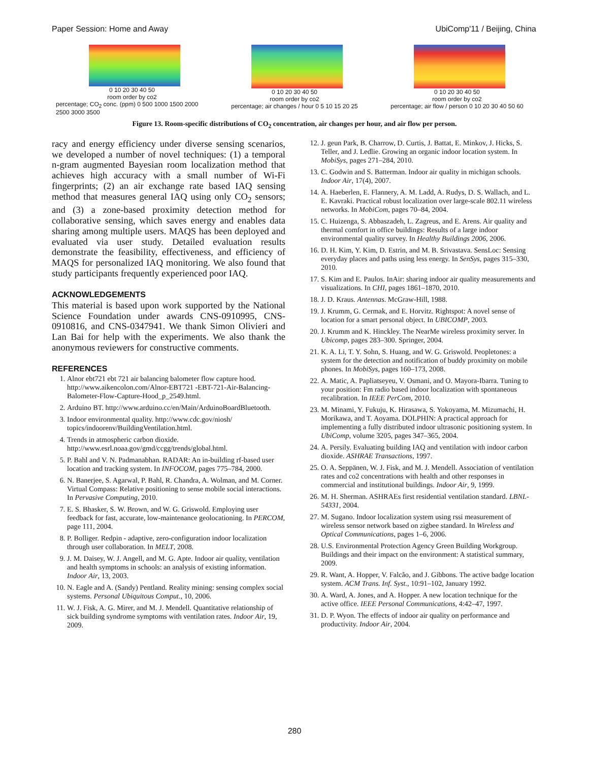Paper Session: Home and Away UbiComp'11 / Beijing, China
0 10 20 30 40 50
room order by co2
percentage; CO<sub>2</sub> conc. (ppm) 0 500 1000 1500 2000 2500 3000 3500
0 10 20 30 40 50
room order by co2
percentage; air changes / hour 0 5 10 15 20 25
0 10 20 30 40 50
room order by co2
percentage; air flow / person 0 10 20 30 40 50 60
Figure 13. Room-specific distributions of CO<sub>2</sub> concentration, air changes per hour, and air flow per person.
racy and energy efficiency under diverse sensing scenarios, we developed a number of novel techniques: (1) a temporal n-gram augmented Bayesian room localization method that achieves high accuracy with a small number of Wi-Fi fingerprints; (2) an air exchange rate based IAQ sensing method that measures general IAQ using only CO<sub>2</sub> sensors; and (3) a zone-based proximity detection method for collaborative sensing, which saves energy and enables data sharing among multiple users. MAQS has been deployed and evaluated via user study. Detailed evaluation results demonstrate the feasibility, effectiveness, and efficiency of MAQS for personalized IAQ monitoring. We also found that study participants frequently experienced poor IAQ.
ACKNOWLEDGEMENTS
This material is based upon work supported by the National Science Foundation under awards CNS-0910995, CNS-0910816, and CNS-0347941. We thank Simon Olivieri and Lan Bai for help with the experiments. We also thank the anonymous reviewers for constructive comments.
REFERENCES
1. Alnor ebt721 ebt 721 air balancing balometer flow capture hood. http://www.aikencolon.com/Alnor-EBT721 -EBT-721-Air-Balancing-Balometer-Flow-Capture-Hood_p_2549.html.
2. Arduino BT. http://www.arduino.cc/en/Main/ArduinoBoardBluetooth.
3. Indoor environmental quality. http://www.cdc.gov/niosh/ topics/indoorenv/BuildingVentilation.html.
4. Trends in atmospheric carbon dioxide. http://www.esrl.noaa.gov/gmd/ccgg/trends/global.html.
5. P. Bahl and V. N. Padmanabhan. RADAR: An in-building rf-based user location and tracking system. In INFOCOM, pages 775–784, 2000.
6. N. Banerjee, S. Agarwal, P. Bahl, R. Chandra, A. Wolman, and M. Corner. Virtual Compass: Relative positioning to sense mobile social interactions. In Pervasive Computing, 2010.
7. E. S. Bhasker, S. W. Brown, and W. G. Griswold. Employing user feedback for fast, accurate, low-maintenance geolocationing. In PERCOM, page 111, 2004.
8. P. Bolliger. Redpin - adaptive, zero-configuration indoor localization through user collaboration. In MELT, 2008.
9. J. M. Daisey, W. J. Angell, and M. G. Apte. Indoor air quality, ventilation and health symptoms in schools: an analysis of existing information. Indoor Air, 13, 2003.
10. N. Eagle and A. (Sandy) Pentland. Reality mining: sensing complex social systems. Personal Ubiquitous Comput., 10, 2006.
11. W. J. Fisk, A. G. Mirer, and M. J. Mendell. Quantitative relationship of sick building syndrome symptoms with ventilation rates. Indoor Air, 19, 2009.
12. J. geun Park, B. Charrow, D. Curtis, J. Battat, E. Minkov, J. Hicks, S. Teller, and J. Ledlie. Growing an organic indoor location system. In MobiSys, pages 271–284, 2010.
13. C. Godwin and S. Batterman. Indoor air quality in michigan schools. Indoor Air, 17(4), 2007.
14. A. Haeberlen, E. Flannery, A. M. Ladd, A. Rudys, D. S. Wallach, and L. E. Kavraki. Practical robust localization over large-scale 802.11 wireless networks. In MobiCom, pages 70–84, 2004.
15. C. Huizenga, S. Abbaszadeh, L. Zagreus, and E. Arens. Air quality and thermal comfort in office buildings: Results of a large indoor environmental quality survey. In Healthy Buildings 2006, 2006.
16. D. H. Kim, Y. Kim, D. Estrin, and M. B. Srivastava. SensLoc: Sensing everyday places and paths using less energy. In SenSys, pages 315–330, 2010.
17. S. Kim and E. Paulos. InAir: sharing indoor air quality measurements and visualizations. In CHI, pages 1861–1870, 2010.
18. J. D. Kraus. Antennas. McGraw-Hill, 1988.
19. J. Krumm, G. Cermak, and E. Horvitz. Rightspot: A novel sense of location for a smart personal object. In UBICOMP, 2003.
20. J. Krumm and K. Hinckley. The NearMe wireless proximity server. In Ubicomp, pages 283–300. Springer, 2004.
21. K. A. Li, T. Y. Sohn, S. Huang, and W. G. Griswold. Peopletones: a system for the detection and notification of buddy proximity on mobile phones. In MobiSys, pages 160–173, 2008.
22. A. Matic, A. Papliatseyeu, V. Osmani, and O. Mayora-Ibarra. Tuning to your position: Fm radio based indoor localization with spontaneous recalibration. In IEEE PerCom, 2010.
23. M. Minami, Y. Fukuju, K. Hirasawa, S. Yokoyama, M. Mizumachi, H. Morikawa, and T. Aoyama. DOLPHIN: A practical approach for implementing a fully distributed indoor ultrasonic positioning system. In UbiComp, volume 3205, pages 347–365, 2004.
24. A. Persily. Evaluating building IAQ and ventilation with indoor carbon dioxide. ASHRAE Transactions, 1997.
25. O. A. Seppänen, W. J. Fisk, and M. J. Mendell. Association of ventilation rates and co2 concentrations with health and other responses in commercial and institutional buildings. Indoor Air, 9, 1999.
26. M. H. Sherman. ASHRAEs first residential ventilation standard. LBNL-54331, 2004.
27. M. Sugano. Indoor localization system using rssi measurement of wireless sensor network based on zigbee standard. In Wireless and Optical Communications, pages 1–6, 2006.
28. U.S. Environmental Protection Agency Green Building Workgroup. Buildings and their impact on the environment: A statistical summary, 2009.
29. R. Want, A. Hopper, V. Falcão, and J. Gibbons. The active badge location system. ACM Trans. Inf. Syst., 10:91–102, January 1992.
30. A. Ward, A. Jones, and A. Hopper. A new location technique for the active office. IEEE Personal Communications, 4:42–47, 1997.
31. D. P. Wyon. The effects of indoor air quality on performance and productivity. Indoor Air, 2004.
280